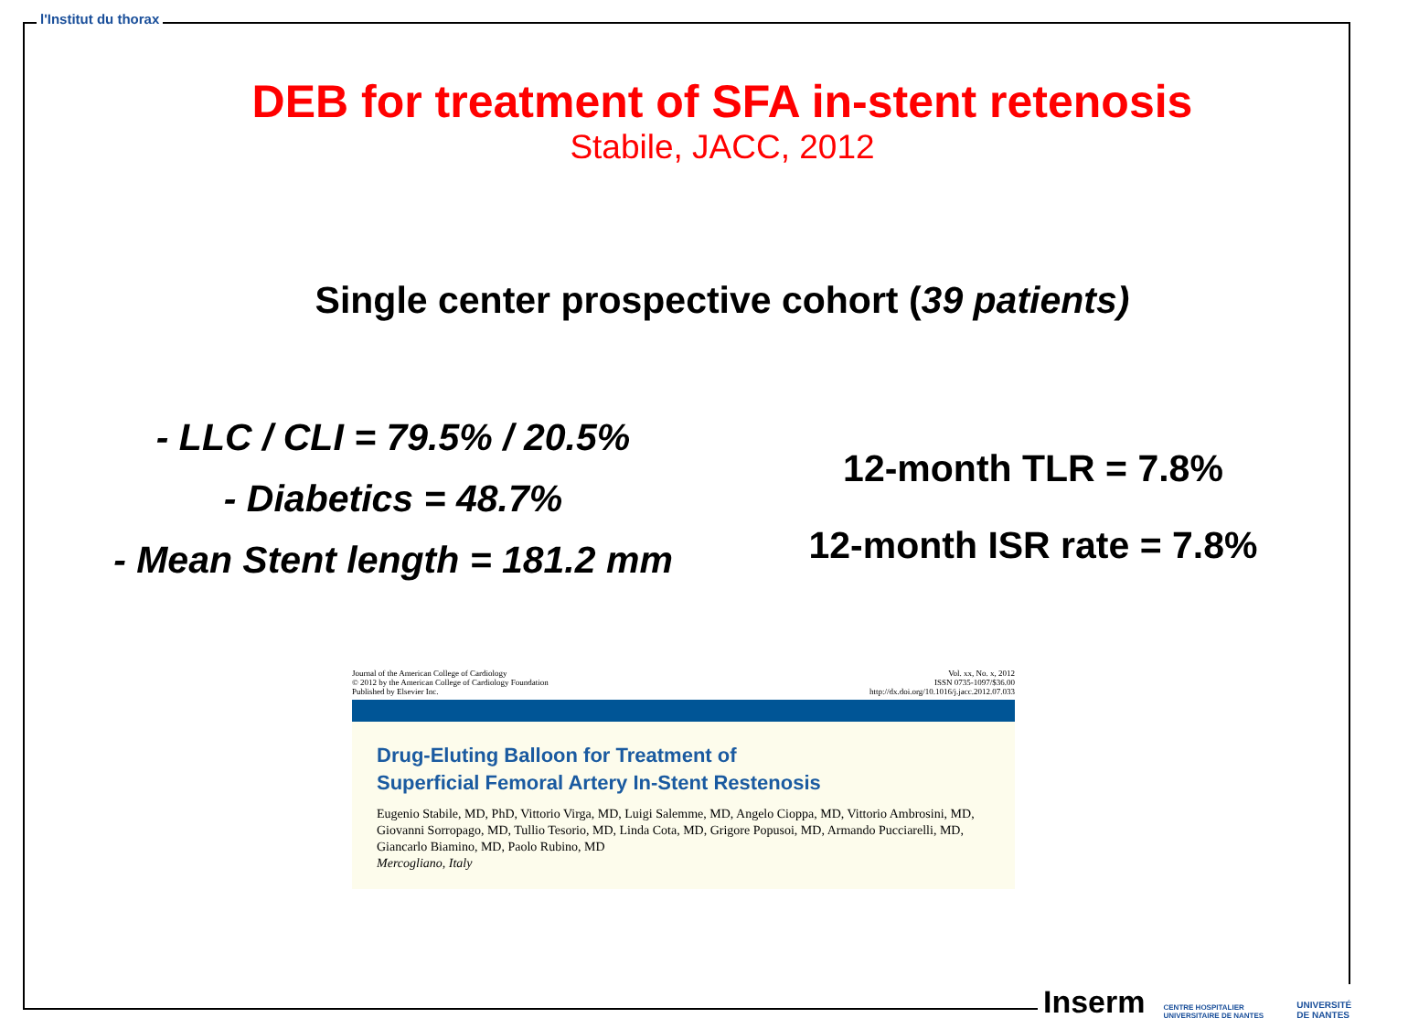l'Institut du thorax
DEB for treatment of SFA in-stent retenosis
Stabile, JACC, 2012
Single center prospective cohort (39 patients)
- LLC / CLI = 79.5% / 20.5%
- Diabetics = 48.7%
- Mean Stent length = 181.2 mm
12-month TLR = 7.8%
12-month ISR rate = 7.8%
Journal of the American College of Cardiology
© 2012 by the American College of Cardiology Foundation
Published by Elsevier Inc.
Vol. xx, No. x, 2012
ISSN 0735-1097/$36.00
http://dx.doi.org/10.1016/j.jacc.2012.07.033
Drug-Eluting Balloon for Treatment of
Superficial Femoral Artery In-Stent Restenosis
Eugenio Stabile, MD, PhD, Vittorio Virga, MD, Luigi Salemme, MD, Angelo Cioppa, MD, Vittorio Ambrosini, MD, Giovanni Sorropago, MD, Tullio Tesorio, MD, Linda Cota, MD, Grigore Popusoi, MD, Armando Pucciarelli, MD, Giancarlo Biamino, MD, Paolo Rubino, MD
Mercogliano, Italy
Inserm CENTRE HOSPITALIER UNIVERSITAIRE DE NANTES UNIVERSITÉ DE NANTES